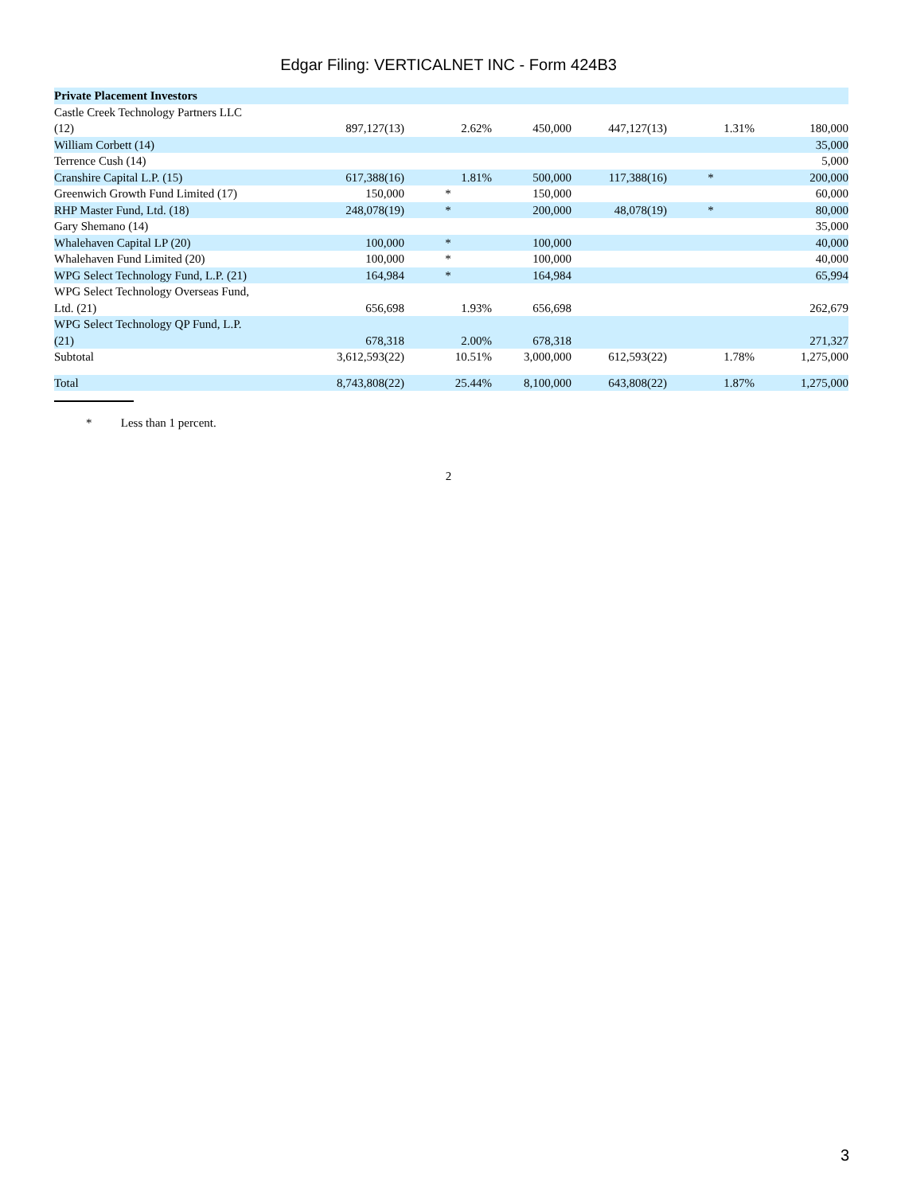Edgar Filing: VERTICALNET INC - Form 424B3
| Private Placement Investors | | | | | | |
| Castle Creek Technology Partners LLC (12) | 897,127(13) | 2.62% | 450,000 | 447,127(13) | 1.31% | 180,000 |
| William Corbett (14) | | | | | | 35,000 |
| Terrence Cush (14) | | | | | | 5,000 |
| Cranshire Capital L.P. (15) | 617,388(16) | 1.81% | 500,000 | 117,388(16) | * | 200,000 |
| Greenwich Growth Fund Limited (17) | 150,000 | * | 150,000 | | | 60,000 |
| RHP Master Fund, Ltd. (18) | 248,078(19) | * | 200,000 | 48,078(19) | * | 80,000 |
| Gary Shemano (14) | | | | | | 35,000 |
| Whalehaven Capital LP (20) | 100,000 | * | 100,000 | | | 40,000 |
| Whalehaven Fund Limited (20) | 100,000 | * | 100,000 | | | 40,000 |
| WPG Select Technology Fund, L.P. (21) | 164,984 | * | 164,984 | | | 65,994 |
| WPG Select Technology Overseas Fund, Ltd. (21) | 656,698 | 1.93% | 656,698 | | | 262,679 |
| WPG Select Technology QP Fund, L.P. (21) | 678,318 | 2.00% | 678,318 | | | 271,327 |
| Subtotal | 3,612,593(22) | 10.51% | 3,000,000 | 612,593(22) | 1.78% | 1,275,000 |
| Total | 8,743,808(22) | 25.44% | 8,100,000 | 643,808(22) | 1.87% | 1,275,000 |
* Less than 1 percent.
2
3